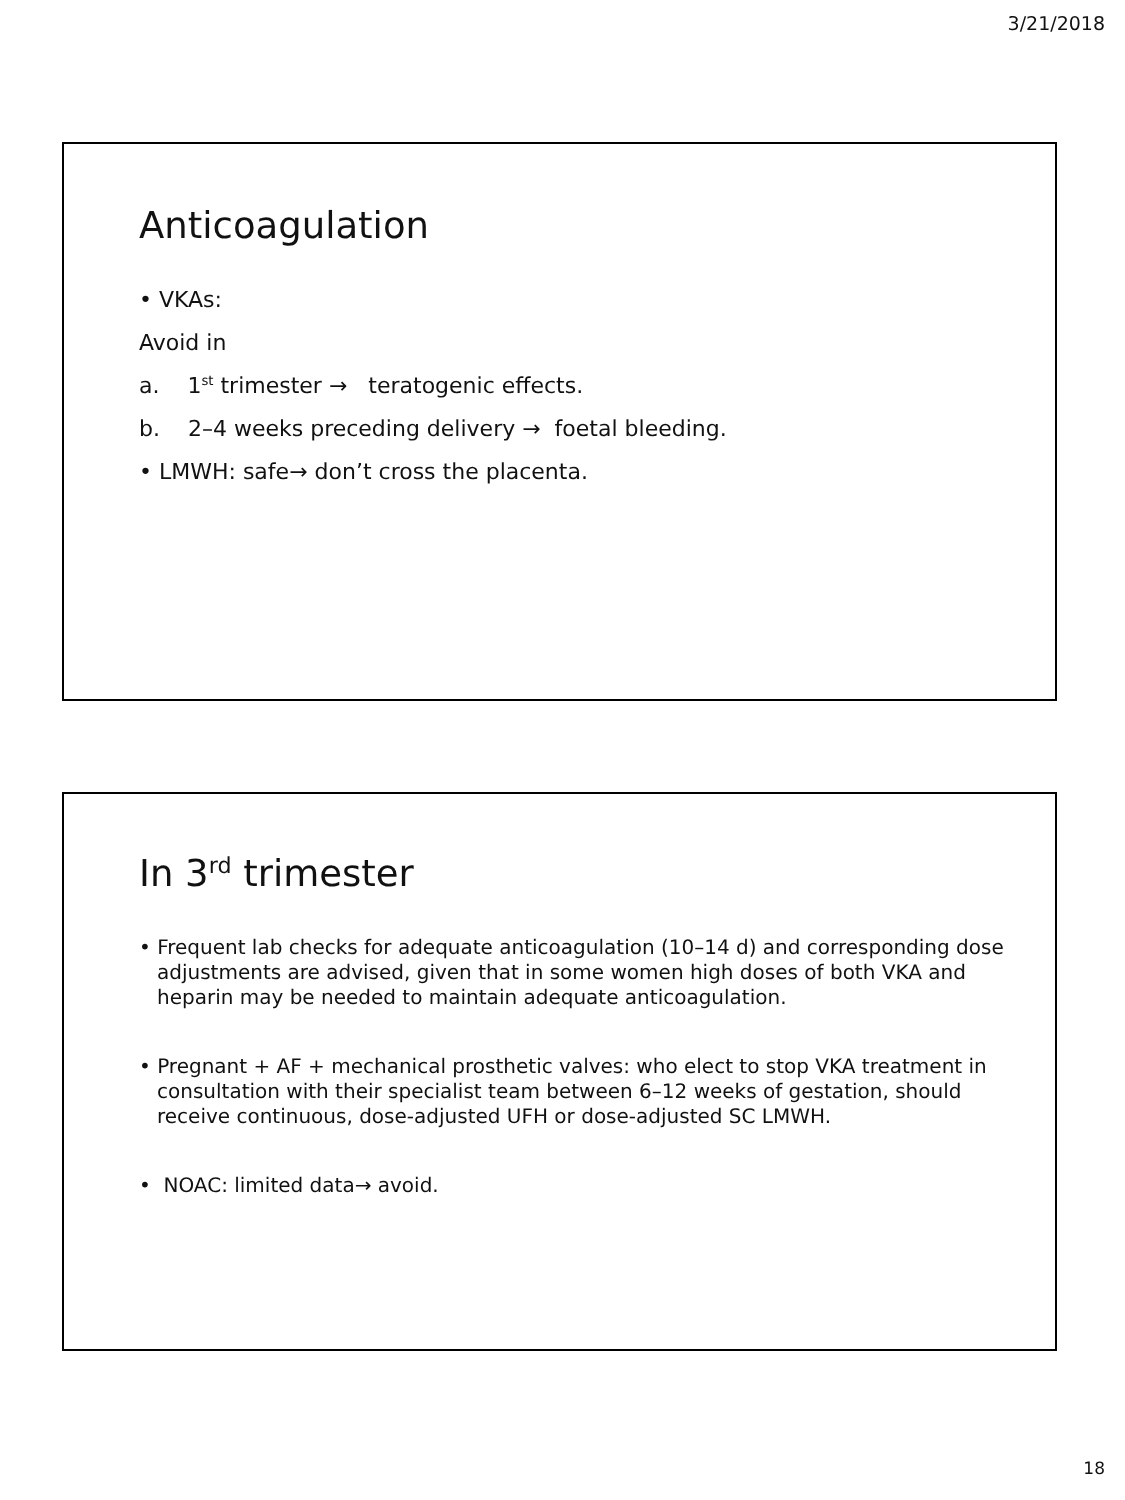3/21/2018
Anticoagulation
• VKAs:
Avoid in
a. 1<sup>st</sup> trimester → teratogenic effects.
b. 2–4 weeks preceding delivery → foetal bleeding.
• LMWH: safe→ don’t cross the placenta.
In 3<sup>rd</sup> trimester
• Frequent lab checks for adequate anticoagulation (10–14 d) and corresponding dose adjustments are advised, given that in some women high doses of both VKA and heparin may be needed to maintain adequate anticoagulation.
• Pregnant + AF + mechanical prosthetic valves: who elect to stop VKA treatment in consultation with their specialist team between 6–12 weeks of gestation, should receive continuous, dose-adjusted UFH or dose-adjusted SC LMWH.
• NOAC: limited data→ avoid.
18